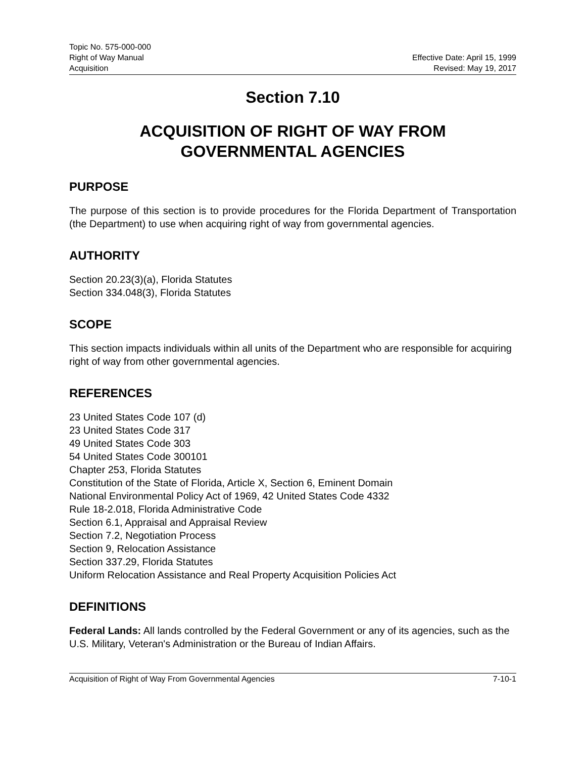Topic No. 575-000-000
Right of Way Manual Effective Date: April 15, 1999
Acquisition Revised: May 19, 2017
Section 7.10
ACQUISITION OF RIGHT OF WAY FROM
GOVERNMENTAL AGENCIES
PURPOSE
The purpose of this section is to provide procedures for the Florida Department of Transportation (the Department) to use when acquiring right of way from governmental agencies.
AUTHORITY
Section 20.23(3)(a), Florida Statutes
Section 334.048(3), Florida Statutes
SCOPE
This section impacts individuals within all units of the Department who are responsible for acquiring right of way from other governmental agencies.
REFERENCES
23 United States Code 107 (d)
23 United States Code 317
49 United States Code 303
54 United States Code 300101
Chapter 253, Florida Statutes
Constitution of the State of Florida, Article X, Section 6, Eminent Domain
National Environmental Policy Act of 1969, 42 United States Code 4332
Rule 18-2.018, Florida Administrative Code
Section 6.1, Appraisal and Appraisal Review
Section 7.2, Negotiation Process
Section 9, Relocation Assistance
Section 337.29, Florida Statutes
Uniform Relocation Assistance and Real Property Acquisition Policies Act
DEFINITIONS
Federal Lands: All lands controlled by the Federal Government or any of its agencies, such as the U.S. Military, Veteran's Administration or the Bureau of Indian Affairs.
Acquisition of Right of Way From Governmental Agencies 7-10-1